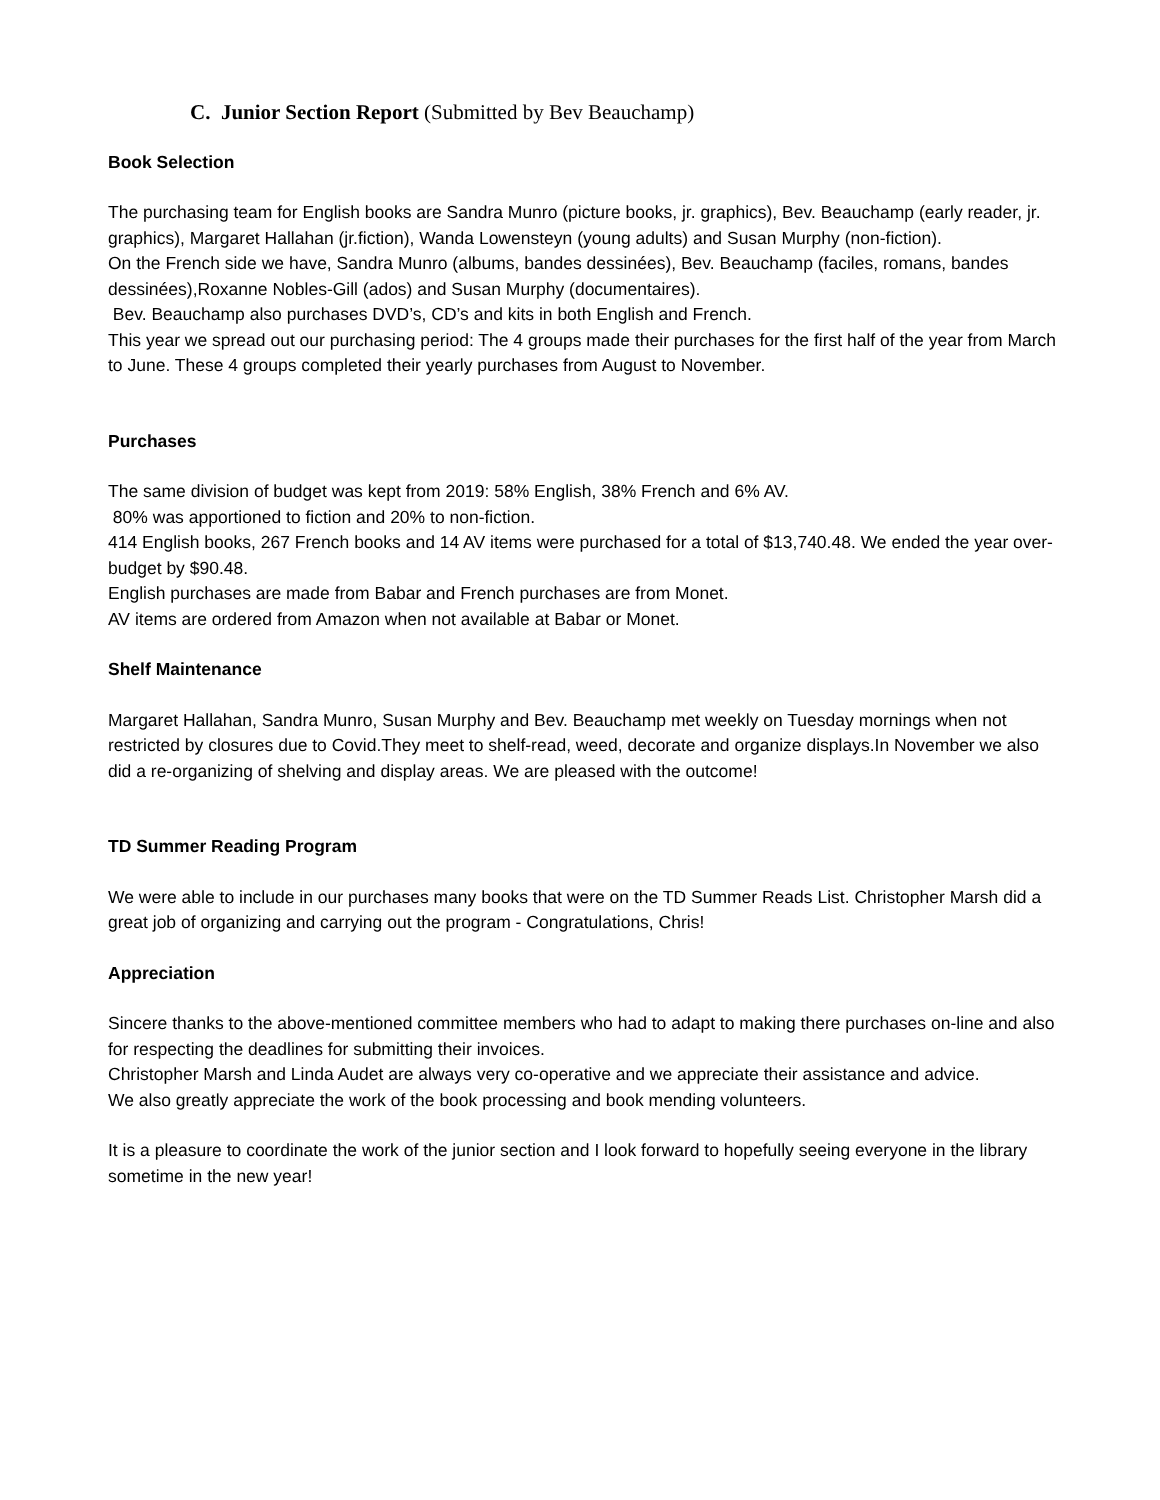C. Junior Section Report (Submitted by Bev Beauchamp)
Book Selection
The purchasing team for English books are Sandra Munro (picture books, jr. graphics), Bev. Beauchamp (early reader, jr. graphics), Margaret Hallahan (jr.fiction), Wanda Lowensteyn (young adults) and Susan Murphy (non-fiction).
On the French side we have, Sandra Munro (albums, bandes dessinées), Bev. Beauchamp (faciles, romans, bandes dessinées),Roxanne Nobles-Gill (ados) and Susan Murphy (documentaires).
Bev. Beauchamp also purchases DVD’s, CD’s and kits in both English and French.
This year we spread out our purchasing period: The 4 groups made their purchases for the first half of the year from March to June. These 4 groups completed their yearly purchases from August to November.
Purchases
The same division of budget was kept from 2019: 58% English, 38% French and 6% AV.
80% was apportioned to fiction and 20% to non-fiction.
414 English books, 267 French books and 14 AV items were purchased for a total of $13,740.48. We ended the year over-budget by $90.48.
English purchases are made from Babar and French purchases are from Monet.
AV items are ordered from Amazon when not available at Babar or Monet.
Shelf Maintenance
Margaret Hallahan, Sandra Munro, Susan Murphy and Bev. Beauchamp met weekly on Tuesday mornings when not restricted by closures due to Covid.They meet to shelf-read, weed, decorate and organize displays.In November we also did a re-organizing of shelving and display areas. We are pleased with the outcome!
TD Summer Reading Program
We were able to include in our purchases many books that were on the TD Summer Reads List. Christopher Marsh did a great job of organizing and carrying out the program - Congratulations, Chris!
Appreciation
Sincere thanks to the above-mentioned committee members who had to adapt to making there purchases on-line and also for respecting the deadlines for submitting their invoices.
Christopher Marsh and Linda Audet are always very co-operative and we appreciate their assistance and advice.
We also greatly appreciate the work of the book processing and book mending volunteers.
It is a pleasure to coordinate the work of the junior section and I look forward to hopefully seeing everyone in the library sometime in the new year!